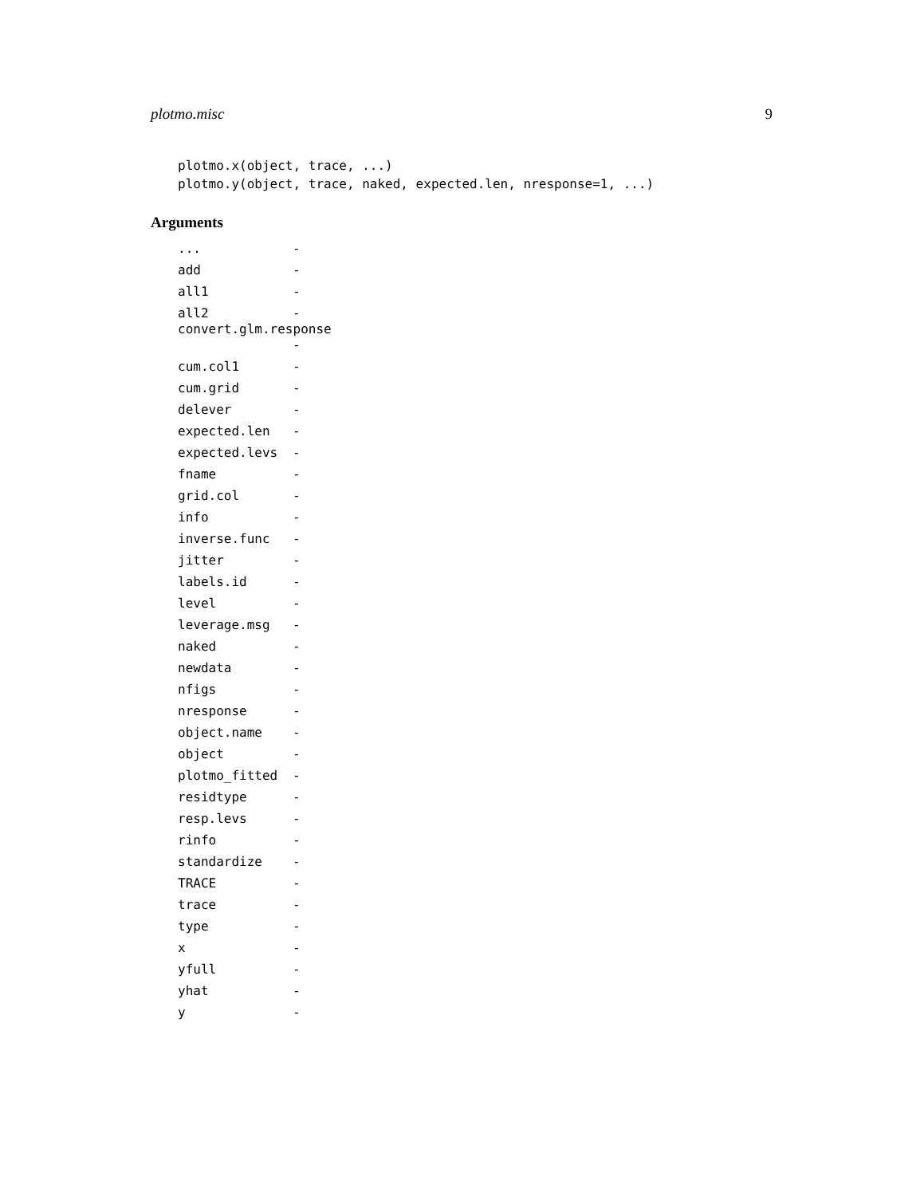plotmo.misc 9
plotmo.x(object, trace, ...)
plotmo.y(object, trace, naked, expected.len, nresponse=1, ...)
Arguments
| ... | - |
| add | - |
| all1 | - |
| all2 | - |
| convert.glm.response | |
| | - |
| cum.col1 | - |
| cum.grid | - |
| delever | - |
| expected.len | - |
| expected.levs | - |
| fname | - |
| grid.col | - |
| info | - |
| inverse.func | - |
| jitter | - |
| labels.id | - |
| level | - |
| leverage.msg | - |
| naked | - |
| newdata | - |
| nfigs | - |
| nresponse | - |
| object.name | - |
| object | - |
| plotmo_fitted | - |
| residtype | - |
| resp.levs | - |
| rinfo | - |
| standardize | - |
| TRACE | - |
| trace | - |
| type | - |
| x | - |
| yfull | - |
| yhat | - |
| y | - |